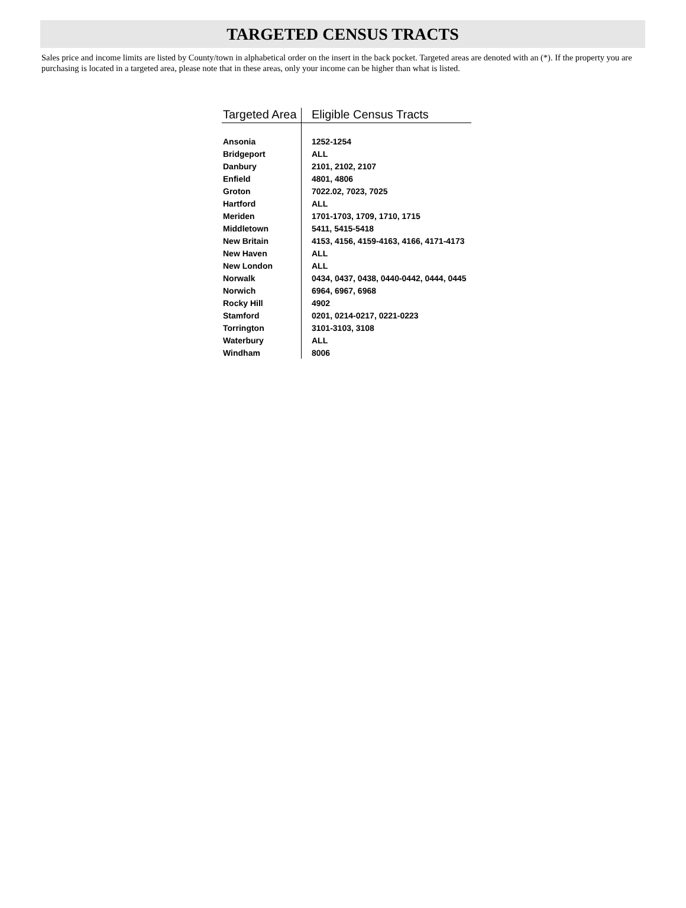TARGETED CENSUS TRACTS
Sales price and income limits are listed by County/town in alphabetical order on the insert in the back pocket. Targeted areas are denoted with an (*). If the property you are purchasing is located in a targeted area, please note that in these areas, only your income can be higher than what is listed.
| Targeted Area | Eligible Census Tracts |
| --- | --- |
| Ansonia | 1252-1254 |
| Bridgeport | ALL |
| Danbury | 2101, 2102, 2107 |
| Enfield | 4801, 4806 |
| Groton | 7022.02, 7023, 7025 |
| Hartford | ALL |
| Meriden | 1701-1703, 1709, 1710, 1715 |
| Middletown | 5411, 5415-5418 |
| New Britain | 4153, 4156, 4159-4163, 4166, 4171-4173 |
| New Haven | ALL |
| New London | ALL |
| Norwalk | 0434, 0437, 0438, 0440-0442, 0444, 0445 |
| Norwich | 6964, 6967, 6968 |
| Rocky Hill | 4902 |
| Stamford | 0201, 0214-0217, 0221-0223 |
| Torrington | 3101-3103, 3108 |
| Waterbury | ALL |
| Windham | 8006 |